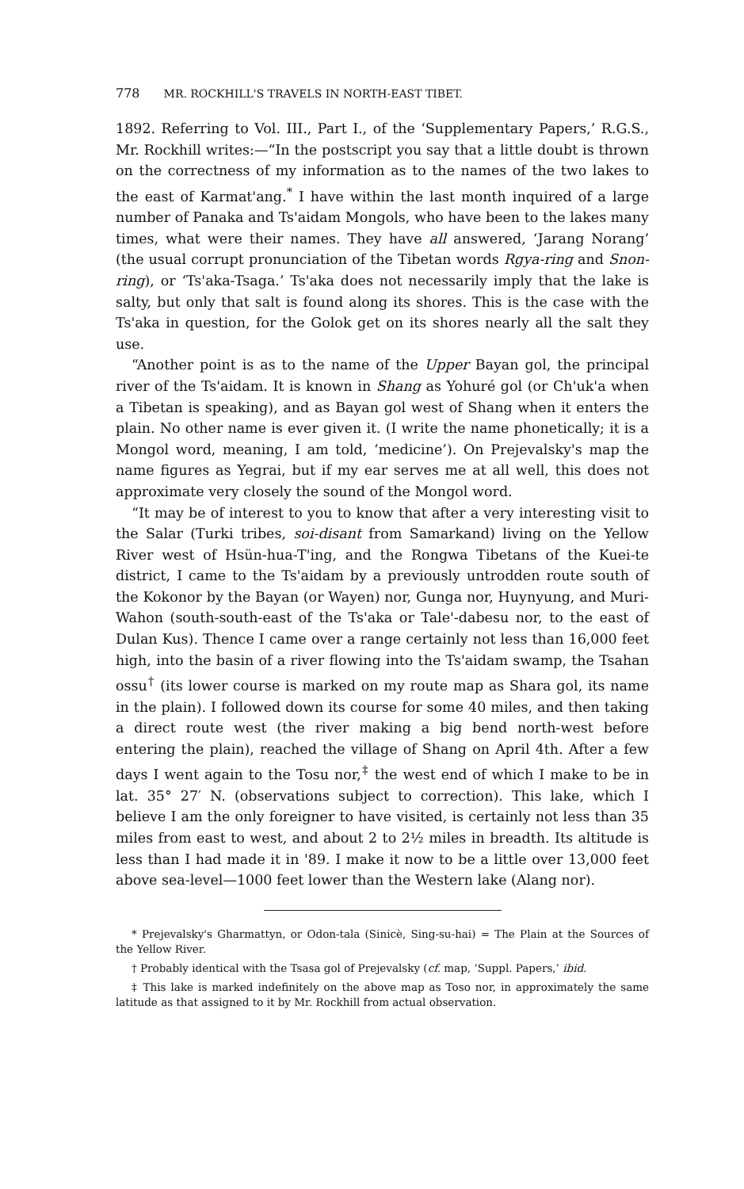778 MR. ROCKHILL'S TRAVELS IN NORTH-EAST TIBET.
1892. Referring to Vol. III., Part I., of the ‘Supplementary Papers,’ R.G.S., Mr. Rockhill writes:—“In the postscript you say that a little doubt is thrown on the correctness of my information as to the names of the two lakes to the east of Karmat'ang.<sup>*</sup> I have within the last month inquired of a large number of Panaka and Ts'aidam Mongols, who have been to the lakes many times, what were their names. They have all answered, ‘Jarang Norang’ (the usual corrupt pronunciation of the Tibetan words Rgya-ring and Snon-ring), or ‘Ts'aka-Tsaga.’ Ts'aka does not necessarily imply that the lake is salty, but only that salt is found along its shores. This is the case with the Ts'aka in question, for the Golok get on its shores nearly all the salt they use.
“Another point is as to the name of the Upper Bayan gol, the principal river of the Ts'aidam. It is known in Shang as Yohuré gol (or Ch'uk'a when a Tibetan is speaking), and as Bayan gol west of Shang when it enters the plain. No other name is ever given it. (I write the name phonetically; it is a Mongol word, meaning, I am told, ‘medicine’). On Prejevalsky's map the name figures as Yegrai, but if my ear serves me at all well, this does not approximate very closely the sound of the Mongol word.
“It may be of interest to you to know that after a very interesting visit to the Salar (Turki tribes, soi-disant from Samarkand) living on the Yellow River west of Hsün-hua-T'ing, and the Rongwa Tibetans of the Kuei-te district, I came to the Ts'aidam by a previously untrodden route south of the Kokonor by the Bayan (or Wayen) nor, Gunga nor, Huynyung, and Muri-Wahon (south-south-east of the Ts'aka or Tale'-dabesu nor, to the east of Dulan Kus). Thence I came over a range certainly not less than 16,000 feet high, into the basin of a river flowing into the Ts'aidam swamp, the Tsahan ossu<sup>†</sup> (its lower course is marked on my route map as Shara gol, its name in the plain). I followed down its course for some 40 miles, and then taking a direct route west (the river making a big bend north-west before entering the plain), reached the village of Shang on April 4th. After a few days I went again to the Tosu nor,<sup>‡</sup> the west end of which I make to be in lat. 35° 27′ N. (observations subject to correction). This lake, which I believe I am the only foreigner to have visited, is certainly not less than 35 miles from east to west, and about 2 to 2½ miles in breadth. Its altitude is less than I had made it in '89. I make it now to be a little over 13,000 feet above sea-level—1000 feet lower than the Western lake (Alang nor).
* Prejevalsky's Gharmattyn, or Odon-tala (Sinicè, Sing-su-hai) = The Plain at the Sources of the Yellow River.
† Probably identical with the Tsasa gol of Prejevalsky (cf. map, ‘Suppl. Papers,’ ibid.
‡ This lake is marked indefinitely on the above map as Toso nor, in approximately the same latitude as that assigned to it by Mr. Rockhill from actual observation.